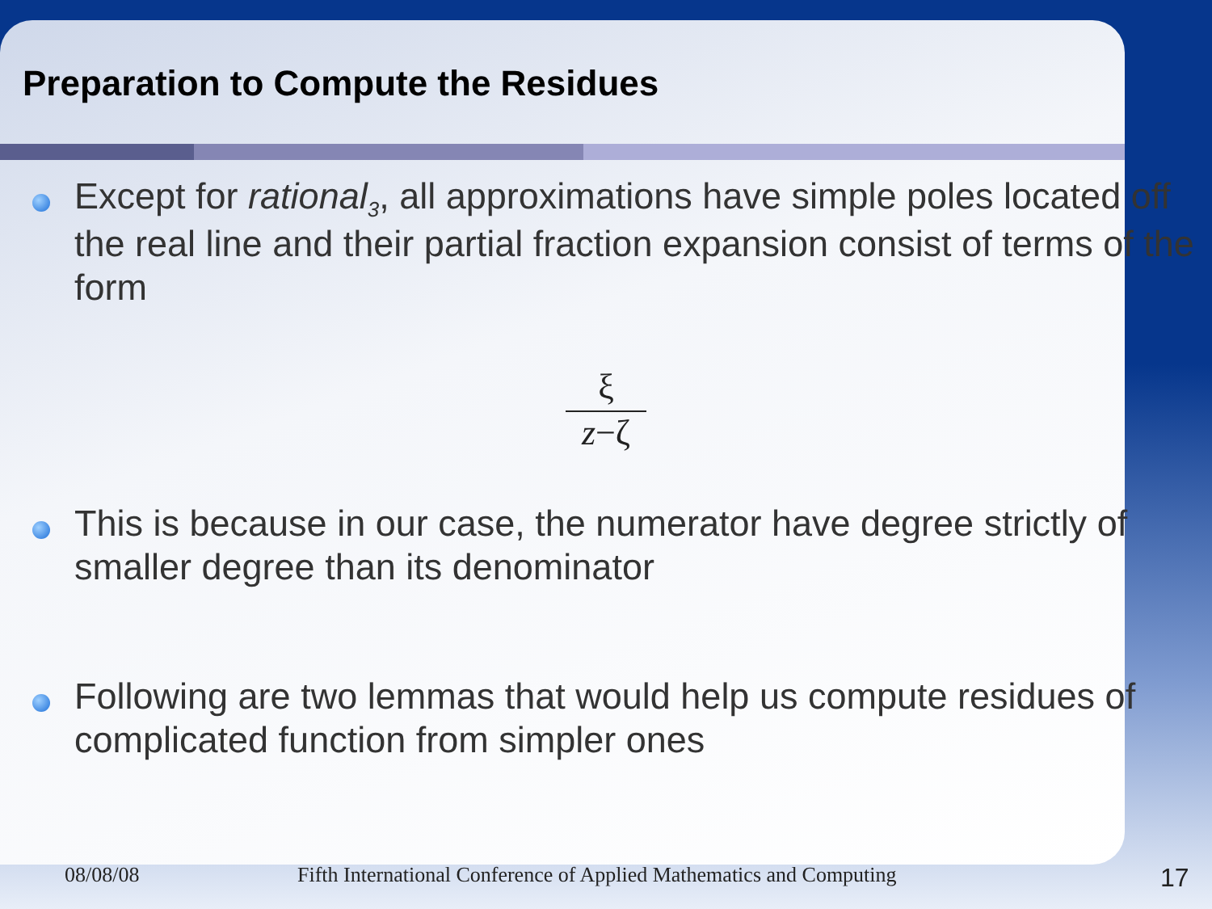Preparation to Compute the Residues
Except for rational<sub>3</sub>, all approximations have simple poles located off the real line and their partial fraction expansion consist of terms of the form
ξ
z−ζ
This is because in our case, the numerator have degree strictly of smaller degree than its denominator
Following are two lemmas that would help us compute residues of complicated function from simpler ones
08/08/08 Fifth International Conference of Applied Mathematics and Computing 17